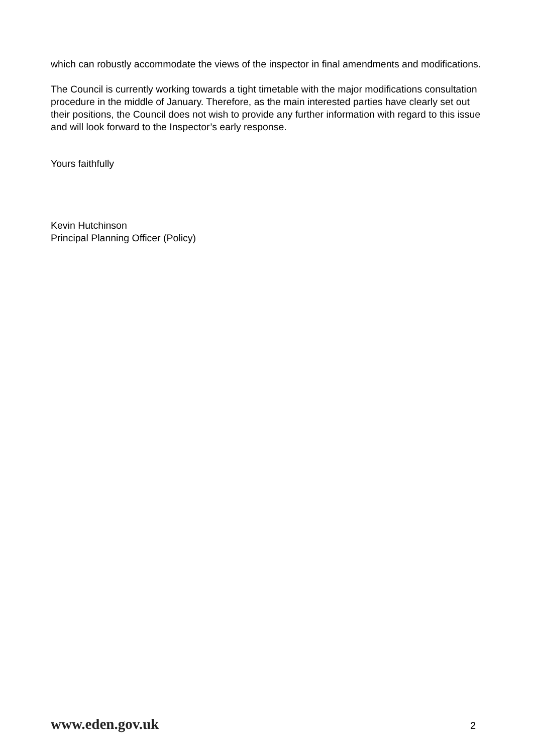which can robustly accommodate the views of the inspector in final amendments and modifications.
The Council is currently working towards a tight timetable with the major modifications consultation procedure in the middle of January. Therefore, as the main interested parties have clearly set out their positions, the Council does not wish to provide any further information with regard to this issue and will look forward to the Inspector’s early response.
Yours faithfully
Kevin Hutchinson
Principal Planning Officer (Policy)
www.eden.gov.uk 2